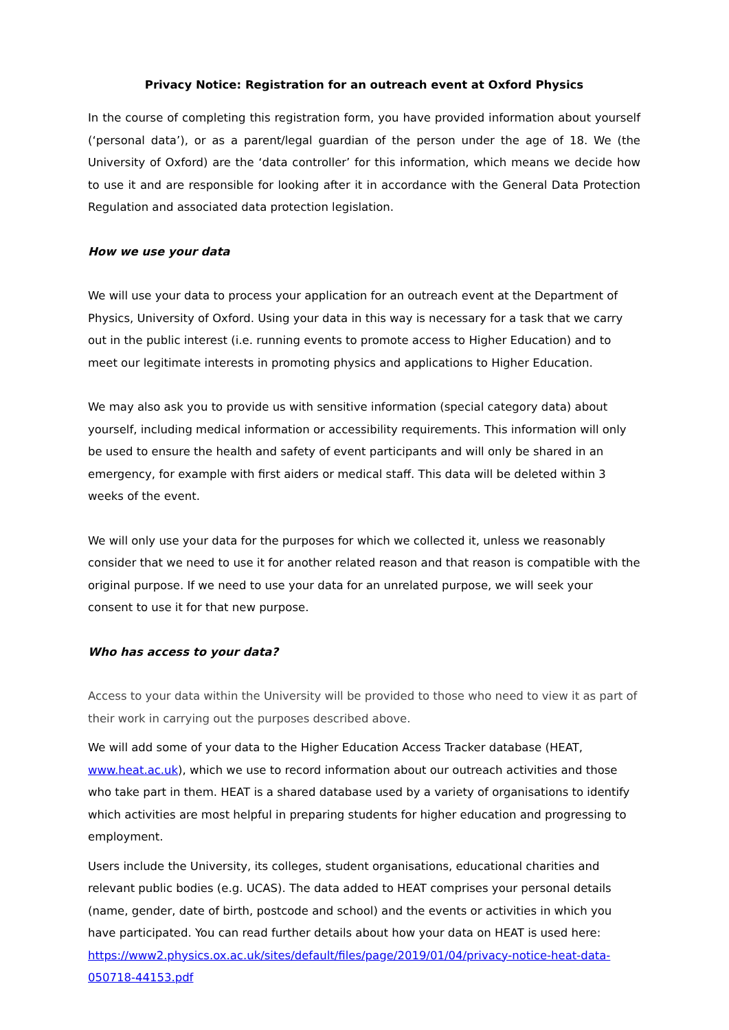Privacy Notice: Registration for an outreach event at Oxford Physics
In the course of completing this registration form, you have provided information about yourself (‘personal data’), or as a parent/legal guardian of the person under the age of 18. We (the University of Oxford) are the ‘data controller’ for this information, which means we decide how to use it and are responsible for looking after it in accordance with the General Data Protection Regulation and associated data protection legislation.
How we use your data
We will use your data to process your application for an outreach event at the Department of Physics, University of Oxford. Using your data in this way is necessary for a task that we carry out in the public interest (i.e. running events to promote access to Higher Education) and to meet our legitimate interests in promoting physics and applications to Higher Education.
We may also ask you to provide us with sensitive information (special category data) about yourself, including medical information or accessibility requirements. This information will only be used to ensure the health and safety of event participants and will only be shared in an emergency, for example with first aiders or medical staff. This data will be deleted within 3 weeks of the event.
We will only use your data for the purposes for which we collected it, unless we reasonably consider that we need to use it for another related reason and that reason is compatible with the original purpose. If we need to use your data for an unrelated purpose, we will seek your consent to use it for that new purpose.
Who has access to your data?
Access to your data within the University will be provided to those who need to view it as part of their work in carrying out the purposes described above.
We will add some of your data to the Higher Education Access Tracker database (HEAT, www.heat.ac.uk), which we use to record information about our outreach activities and those who take part in them. HEAT is a shared database used by a variety of organisations to identify which activities are most helpful in preparing students for higher education and progressing to employment.
Users include the University, its colleges, student organisations, educational charities and relevant public bodies (e.g. UCAS). The data added to HEAT comprises your personal details (name, gender, date of birth, postcode and school) and the events or activities in which you have participated. You can read further details about how your data on HEAT is used here: https://www2.physics.ox.ac.uk/sites/default/files/page/2019/01/04/privacy-notice-heat-data-050718-44153.pdf